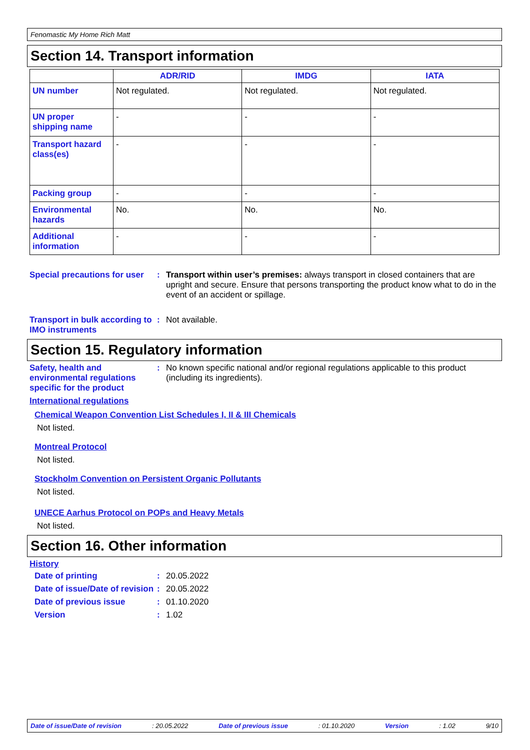Fenomastic My Home Rich Matt
Section 14. Transport information
| | ADR/RID | IMDG | IATA |
| --- | --- | --- | --- |
| UN number | Not regulated. | Not regulated. | Not regulated. |
| UN proper shipping name | - | - | - |
| Transport hazard class(es) | - | - | - |
| Packing group | - | - | - |
| Environmental hazards | No. | No. | No. |
| Additional information | - | - | - |
Special precautions for user
: Transport within user’s premises: always transport in closed containers that are upright and secure. Ensure that persons transporting the product know what to do in the event of an accident or spillage.
Transport in bulk according to IMO instruments
: Not available.
Section 15. Regulatory information
Safety, health and environmental regulations specific for the product
: No known specific national and/or regional regulations applicable to this product (including its ingredients).
International regulations
Chemical Weapon Convention List Schedules I, II & III Chemicals
Not listed.
Montreal Protocol
Not listed.
Stockholm Convention on Persistent Organic Pollutants
Not listed.
UNECE Aarhus Protocol on POPs and Heavy Metals
Not listed.
Section 16. Other information
History
Date of printing : 20.05.2022
Date of issue/Date of revision
: 20.05.2022
Date of previous issue : 01.10.2020
Version : 1.02
Date of issue/Date of revision: 20.05.2022 Date of previous issue: 01.10.2020 Version: 1.02 9/10